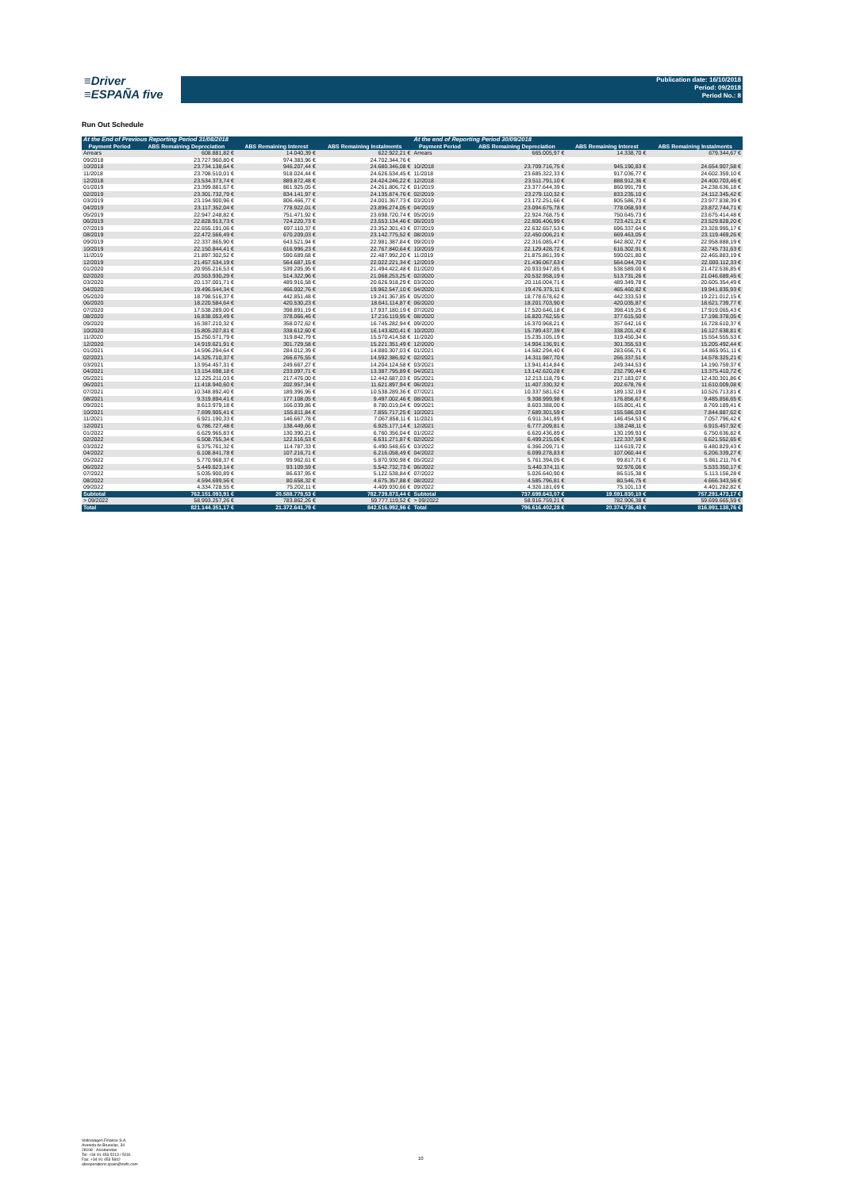≡Driver
≡ESPAÑA five
Publication date: 16/10/2018
Period: 09/2018
Period No.: 8
Run Out Schedule
| At the End of Previous Reporting Period 31/08/2018 | | | | At the end of Reporting Period 30/09/2018 | | | |
| --- | --- | --- | --- | --- | --- | --- | --- |
| Payment Period | ABS Remaining Depreciation | ABS Remaining Interest | ABS Remaining Instalments | Payment Period | ABS Remaining Depreciation | ABS Remaining Interest | ABS Remaining Instalments |
| Arrears | 608.881,82 € | 14.040,39 € | 622.922,21 € | Arrears | 665.005,97 € | 14.338,70 € | 679.344,67 € |
| 09/2018 | 23.727.960,80 € | 974.383,96 € | 24.702.344,76 € | | | | |
| 10/2018 | 23.734.138,64 € | 946.207,44 € | 24.680.346,08 € | 10/2018 | 23.709.716,75 € | 945.190,83 € | 24.654.907,58 € |
| 11/2018 | 23.708.510,01 € | 918.024,44 € | 24.626.534,45 € | 11/2018 | 23.685.322,33 € | 917.036,77 € | 24.602.359,10 € |
| 12/2018 | 23.534.373,74 € | 889.872,48 € | 24.424.246,22 € | 12/2018 | 23.511.791,10 € | 888.912,36 € | 24.400.703,46 € |
| 01/2019 | 23.399.881,67 € | 861.925,05 € | 24.261.806,72 € | 01/2019 | 23.377.644,39 € | 860.991,79 € | 24.238.636,18 € |
| 02/2019 | 23.301.732,79 € | 834.141,97 € | 24.135.874,76 € | 02/2019 | 23.279.110,32 € | 833.235,10 € | 24.112.345,42 € |
| 03/2019 | 23.194.900,96 € | 806.466,77 € | 24.001.367,73 € | 03/2019 | 23.172.251,66 € | 805.586,73 € | 23.977.838,39 € |
| 04/2019 | 23.117.352,04 € | 778.922,01 € | 23.896.274,05 € | 04/2019 | 23.094.675,78 € | 778.068,93 € | 23.872.744,71 € |
| 05/2019 | 22.947.248,82 € | 751.471,92 € | 23.698.720,74 € | 05/2019 | 22.924.768,75 € | 750.645,73 € | 23.675.414,48 € |
| 06/2019 | 22.828.913,73 € | 724.220,73 € | 23.553.134,46 € | 06/2019 | 22.806.406,99 € | 723.421,21 € | 23.529.828,20 € |
| 07/2019 | 22.655.191,06 € | 697.110,37 € | 23.352.301,43 € | 07/2019 | 22.632.657,53 € | 696.337,64 € | 23.328.995,17 € |
| 08/2019 | 22.472.566,49 € | 670.209,03 € | 23.142.775,52 € | 08/2019 | 22.450.006,21 € | 669.463,05 € | 23.119.469,26 € |
| 09/2019 | 22.337.865,90 € | 643.521,94 € | 22.981.387,84 € | 09/2019 | 22.316.085,47 € | 642.802,72 € | 22.958.888,19 € |
| 10/2019 | 22.150.844,41 € | 616.996,23 € | 22.767.840,64 € | 10/2019 | 22.129.428,72 € | 616.302,91 € | 22.745.731,63 € |
| 11/2019 | 21.897.302,52 € | 590.689,68 € | 22.487.992,20 € | 11/2019 | 21.875.861,39 € | 590.021,80 € | 22.465.883,19 € |
| 12/2019 | 21.457.534,19 € | 564.687,15 € | 22.022.221,34 € | 12/2019 | 21.436.067,63 € | 564.044,70 € | 22.000.112,33 € |
| 01/2020 | 20.955.216,53 € | 539.205,95 € | 21.494.422,48 € | 01/2020 | 20.933.947,85 € | 538.589,00 € | 21.472.536,85 € |
| 02/2020 | 20.553.930,29 € | 514.322,96 € | 21.068.253,25 € | 02/2020 | 20.532.958,19 € | 513.731,26 € | 21.046.689,45 € |
| 03/2020 | 20.137.001,71 € | 489.916,58 € | 20.626.918,29 € | 03/2020 | 20.116.004,71 € | 489.349,78 € | 20.605.354,49 € |
| 04/2020 | 19.496.544,34 € | 466.002,76 € | 19.962.547,10 € | 04/2020 | 19.476.375,11 € | 465.460,82 € | 19.941.835,93 € |
| 05/2020 | 18.798.516,37 € | 442.851,48 € | 19.241.367,85 € | 05/2020 | 18.778.678,62 € | 442.333,53 € | 19.221.012,15 € |
| 06/2020 | 18.220.584,64 € | 420.530,23 € | 18.641.114,87 € | 06/2020 | 18.201.703,90 € | 420.035,87 € | 18.621.739,77 € |
| 07/2020 | 17.538.289,00 € | 398.891,19 € | 17.937.180,19 € | 07/2020 | 17.520.646,18 € | 398.419,25 € | 17.919.065,43 € |
| 08/2020 | 16.838.053,49 € | 378.066,46 € | 17.216.119,95 € | 08/2020 | 16.820.762,55 € | 377.615,50 € | 17.198.378,05 € |
| 09/2020 | 16.387.210,32 € | 358.072,62 € | 16.745.282,94 € | 09/2020 | 16.370.968,21 € | 357.642,16 € | 16.728.610,37 € |
| 10/2020 | 15.805.207,81 € | 338.612,60 € | 16.143.820,41 € | 10/2020 | 15.789.437,39 € | 338.201,42 € | 16.127.638,81 € |
| 11/2020 | 15.250.571,79 € | 319.842,79 € | 15.570.414,58 € | 11/2020 | 15.235.105,19 € | 319.450,34 € | 15.554.555,53 € |
| 12/2020 | 14.919.621,91 € | 301.729,58 € | 15.221.351,49 € | 12/2020 | 14.904.136,91 € | 301.355,53 € | 15.205.492,44 € |
| 01/2021 | 14.596.294,64 € | 284.012,39 € | 14.880.307,03 € | 01/2021 | 14.582.294,40 € | 283.656,71 € | 14.865.951,11 € |
| 02/2021 | 14.325.710,37 € | 266.676,55 € | 14.592.386,92 € | 02/2021 | 14.311.987,70 € | 266.337,51 € | 14.578.325,21 € |
| 03/2021 | 13.954.457,31 € | 249.667,27 € | 14.204.124,58 € | 03/2021 | 13.941.414,84 € | 249.344,53 € | 14.190.759,37 € |
| 04/2021 | 13.154.698,18 € | 233.097,71 € | 13.387.795,89 € | 04/2021 | 13.142.620,28 € | 232.790,44 € | 13.375.410,72 € |
| 05/2021 | 12.225.211,03 € | 217.476,00 € | 12.442.687,03 € | 05/2021 | 12.213.118,79 € | 217.183,07 € | 12.430.301,86 € |
| 06/2021 | 11.418.940,60 € | 202.957,34 € | 11.621.897,94 € | 06/2021 | 11.407.330,32 € | 202.678,76 € | 11.610.009,08 € |
| 07/2021 | 10.348.892,40 € | 189.396,96 € | 10.538.289,36 € | 07/2021 | 10.337.581,62 € | 189.132,19 € | 10.526.713,81 € |
| 08/2021 | 9.319.894,41 € | 177.108,05 € | 9.497.002,46 € | 08/2021 | 9.308.999,98 € | 176.856,67 € | 9.485.856,65 € |
| 09/2021 | 8.613.979,18 € | 166.039,86 € | 8.780.019,04 € | 09/2021 | 8.603.388,00 € | 165.801,41 € | 8.769.189,41 € |
| 10/2021 | 7.699.905,41 € | 155.811,84 € | 7.855.717,25 € | 10/2021 | 7.689.301,59 € | 155.586,03 € | 7.844.887,62 € |
| 11/2021 | 6.921.190,33 € | 146.667,78 € | 7.067.858,11 € | 11/2021 | 6.911.341,89 € | 146.454,53 € | 7.057.796,42 € |
| 12/2021 | 6.786.727,48 € | 138.449,66 € | 6.925.177,14 € | 12/2021 | 6.777.209,81 € | 138.248,11 € | 6.915.457,92 € |
| 01/2022 | 6.629.965,83 € | 130.390,21 € | 6.760.356,04 € | 01/2022 | 6.620.436,89 € | 130.199,93 € | 6.750.636,82 € |
| 02/2022 | 6.508.755,34 € | 122.516,53 € | 6.631.271,87 € | 02/2022 | 6.499.215,06 € | 122.337,59 € | 6.621.552,65 € |
| 03/2022 | 6.375.761,32 € | 114.787,33 € | 6.490.548,65 € | 03/2022 | 6.366.209,71 € | 114.619,72 € | 6.480.829,43 € |
| 04/2022 | 6.108.841,78 € | 107.216,71 € | 6.216.058,49 € | 04/2022 | 6.099.278,83 € | 107.060,44 € | 6.206.339,27 € |
| 05/2022 | 5.770.968,37 € | 99.962,61 € | 5.870.930,98 € | 05/2022 | 5.761.394,05 € | 99.817,71 € | 5.861.211,76 € |
| 06/2022 | 5.449.623,14 € | 93.109,59 € | 5.542.732,73 € | 06/2022 | 5.440.374,11 € | 92.976,06 € | 5.533.350,17 € |
| 07/2022 | 5.035.900,89 € | 86.637,95 € | 5.122.538,84 € | 07/2022 | 5.026.640,90 € | 86.515,38 € | 5.113.156,28 € |
| 08/2022 | 4.594.699,56 € | 80.658,32 € | 4.675.357,88 € | 08/2022 | 4.585.796,81 € | 80.546,75 € | 4.666.343,56 € |
| 09/2022 | 4.334.728,55 € | 75.202,11 € | 4.409.930,66 € | 09/2022 | 4.326.181,69 € | 75.101,13 € | 4.401.282,82 € |
| Subtotal | 762.151.093,91 € | 20.588.779,53 € | 782.739.873,44 € | Subtotal | 737.699.643,07 € | 19.591.830,10 € | 757.291.473,17 € |
| > 09/2022 | 58.993.257,26 € | 783.862,26 € | 59.777.119,52 € | > 09/2022 | 58.916.759,21 € | 782.906,38 € | 59.699.665,59 € |
| Total | 821.144.351,17 € | 21.372.641,79 € | 842.516.992,96 € | Total | 796.616.402,28 € | 20.374.736,48 € | 816.991.138,76 € |
Volkswagen Finance S.A.
Avenida de Bruselas, 34
28108 - Alcobendas
Tel: +34 91 453 5213 / 5231
Fax: +34 91 453 5602
absoperations.spain@vwfs.com
10